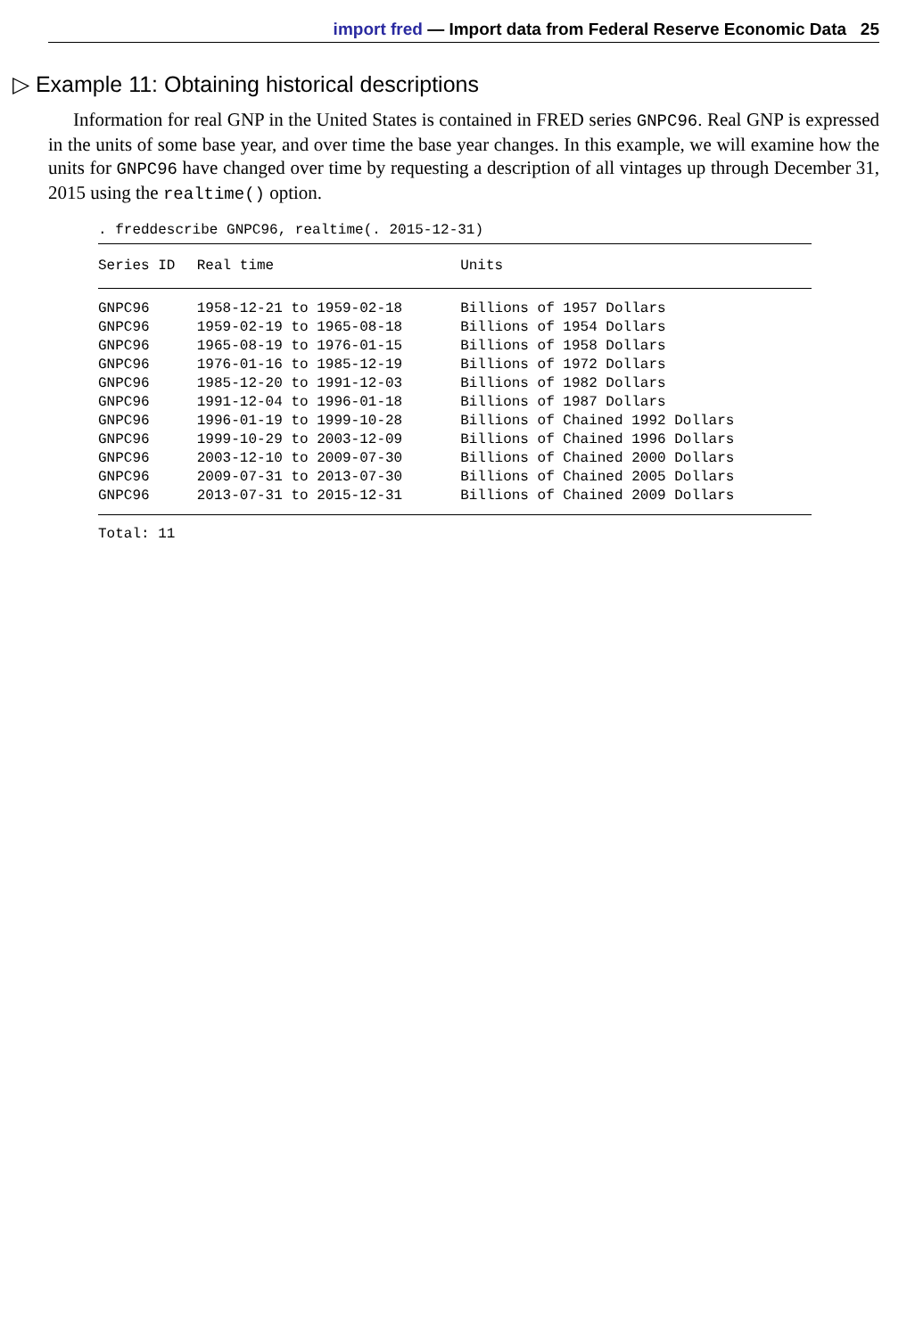import fred — Import data from Federal Reserve Economic Data 25
▷ Example 11: Obtaining historical descriptions
Information for real GNP in the United States is contained in FRED series GNPC96. Real GNP is expressed in the units of some base year, and over time the base year changes. In this example, we will examine how the units for GNPC96 have changed over time by requesting a description of all vintages up through December 31, 2015 using the realtime() option.
. freddescribe GNPC96, realtime(. 2015-12-31)
| Series ID | Real time | Units |
| --- | --- | --- |
| GNPC96 | 1958-12-21 to 1959-02-18 | Billions of 1957 Dollars |
| GNPC96 | 1959-02-19 to 1965-08-18 | Billions of 1954 Dollars |
| GNPC96 | 1965-08-19 to 1976-01-15 | Billions of 1958 Dollars |
| GNPC96 | 1976-01-16 to 1985-12-19 | Billions of 1972 Dollars |
| GNPC96 | 1985-12-20 to 1991-12-03 | Billions of 1982 Dollars |
| GNPC96 | 1991-12-04 to 1996-01-18 | Billions of 1987 Dollars |
| GNPC96 | 1996-01-19 to 1999-10-28 | Billions of Chained 1992 Dollars |
| GNPC96 | 1999-10-29 to 2003-12-09 | Billions of Chained 1996 Dollars |
| GNPC96 | 2003-12-10 to 2009-07-30 | Billions of Chained 2000 Dollars |
| GNPC96 | 2009-07-31 to 2013-07-30 | Billions of Chained 2005 Dollars |
| GNPC96 | 2013-07-31 to 2015-12-31 | Billions of Chained 2009 Dollars |
Total: 11